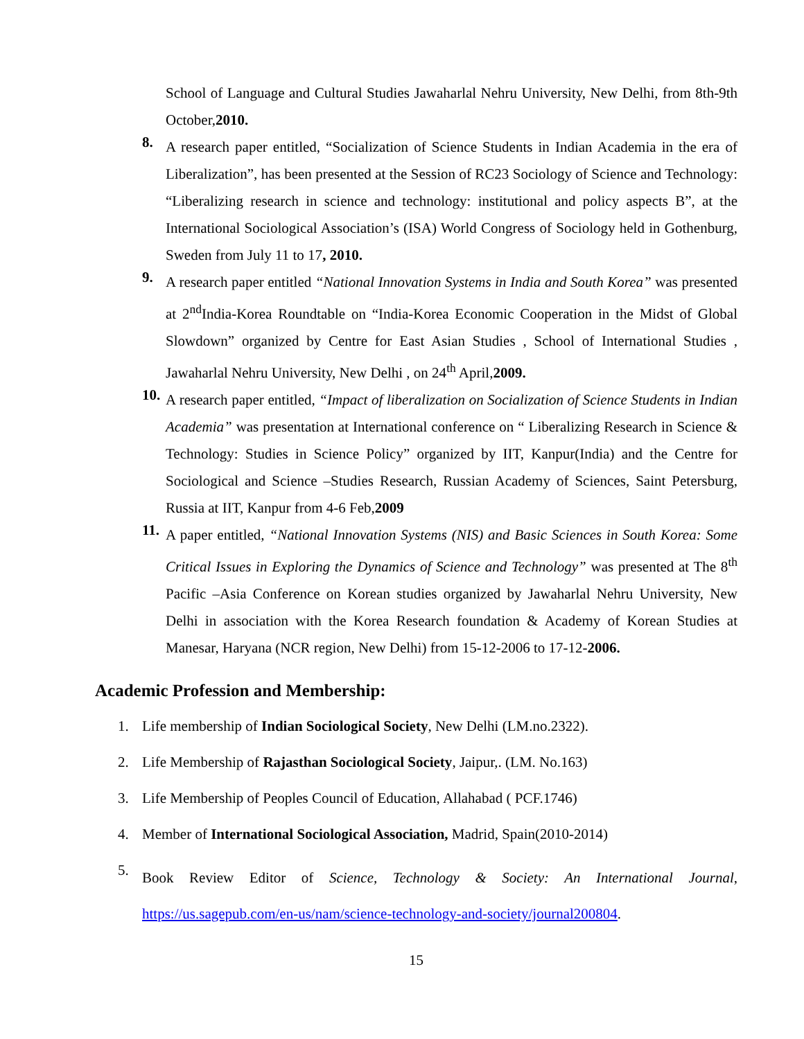School of Language and Cultural Studies Jawaharlal Nehru University, New Delhi, from 8th-9th October,2010.
8.
A research paper entitled, “Socialization of Science Students in Indian Academia in the era of Liberalization”, has been presented at the Session of RC23 Sociology of Science and Technology: “Liberalizing research in science and technology: institutional and policy aspects B”, at the International Sociological Association’s (ISA) World Congress of Sociology held in Gothenburg, Sweden from July 11 to 17, 2010.
9.
A research paper entitled “National Innovation Systems in India and South Korea” was presented at 2<sup>nd</sup>India-Korea Roundtable on “India-Korea Economic Cooperation in the Midst of Global Slowdown” organized by Centre for East Asian Studies , School of International Studies , Jawaharlal Nehru University, New Delhi , on 24<sup>th</sup> April,2009.
10.
A research paper entitled, “Impact of liberalization on Socialization of Science Students in Indian Academia” was presentation at International conference on “ Liberalizing Research in Science & Technology: Studies in Science Policy” organized by IIT, Kanpur(India) and the Centre for Sociological and Science –Studies Research, Russian Academy of Sciences, Saint Petersburg, Russia at IIT, Kanpur from 4-6 Feb,2009
11.
A paper entitled, “National Innovation Systems (NIS) and Basic Sciences in South Korea: Some Critical Issues in Exploring the Dynamics of Science and Technology” was presented at The 8<sup>th</sup> Pacific –Asia Conference on Korean studies organized by Jawaharlal Nehru University, New Delhi in association with the Korea Research foundation & Academy of Korean Studies at Manesar, Haryana (NCR region, New Delhi) from 15-12-2006 to 17-12-2006.
Academic Profession and Membership:
1. Life membership of Indian Sociological Society, New Delhi (LM.no.2322).
2. Life Membership of Rajasthan Sociological Society, Jaipur,. (LM. No.163)
3. Life Membership of Peoples Council of Education, Allahabad ( PCF.1746)
4. Member of International Sociological Association, Madrid, Spain(2010-2014)
5.
Book Review Editor of Science, Technology & Society: An International Journal, https://us.sagepub.com/en-us/nam/science-technology-and-society/journal200804.
15